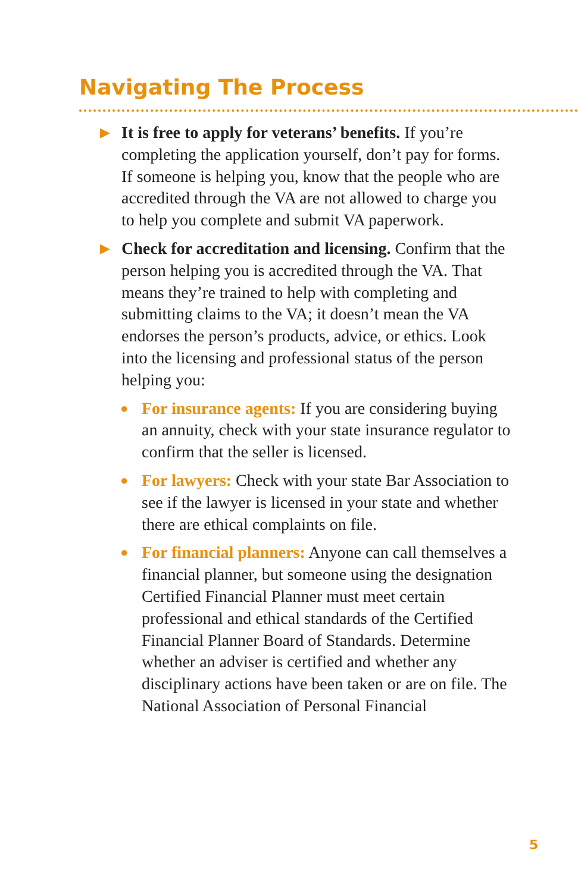Navigating The Process
▶
It is free to apply for veterans’ benefits. If you’re completing the application yourself, don’t pay for forms. If someone is helping you, know that the people who are accredited through the VA are not allowed to charge you to help you complete and submit VA paperwork.
▶
Check for accreditation and licensing. Confirm that the person helping you is accredited through the VA. That means they’re trained to help with completing and submitting claims to the VA; it doesn’t mean the VA endorses the person’s products, advice, or ethics. Look into the licensing and professional status of the person helping you:
●
For insurance agents: If you are considering buying an annuity, check with your state insurance regulator to confirm that the seller is licensed.
●
For lawyers: Check with your state Bar Association to see if the lawyer is licensed in your state and whether there are ethical complaints on file.
●
For financial planners: Anyone can call themselves a financial planner, but someone using the designation Certified Financial Planner must meet certain professional and ethical standards of the Certified Financial Planner Board of Standards. Determine whether an adviser is certified and whether any disciplinary actions have been taken or are on file. The National Association of Personal Financial
5